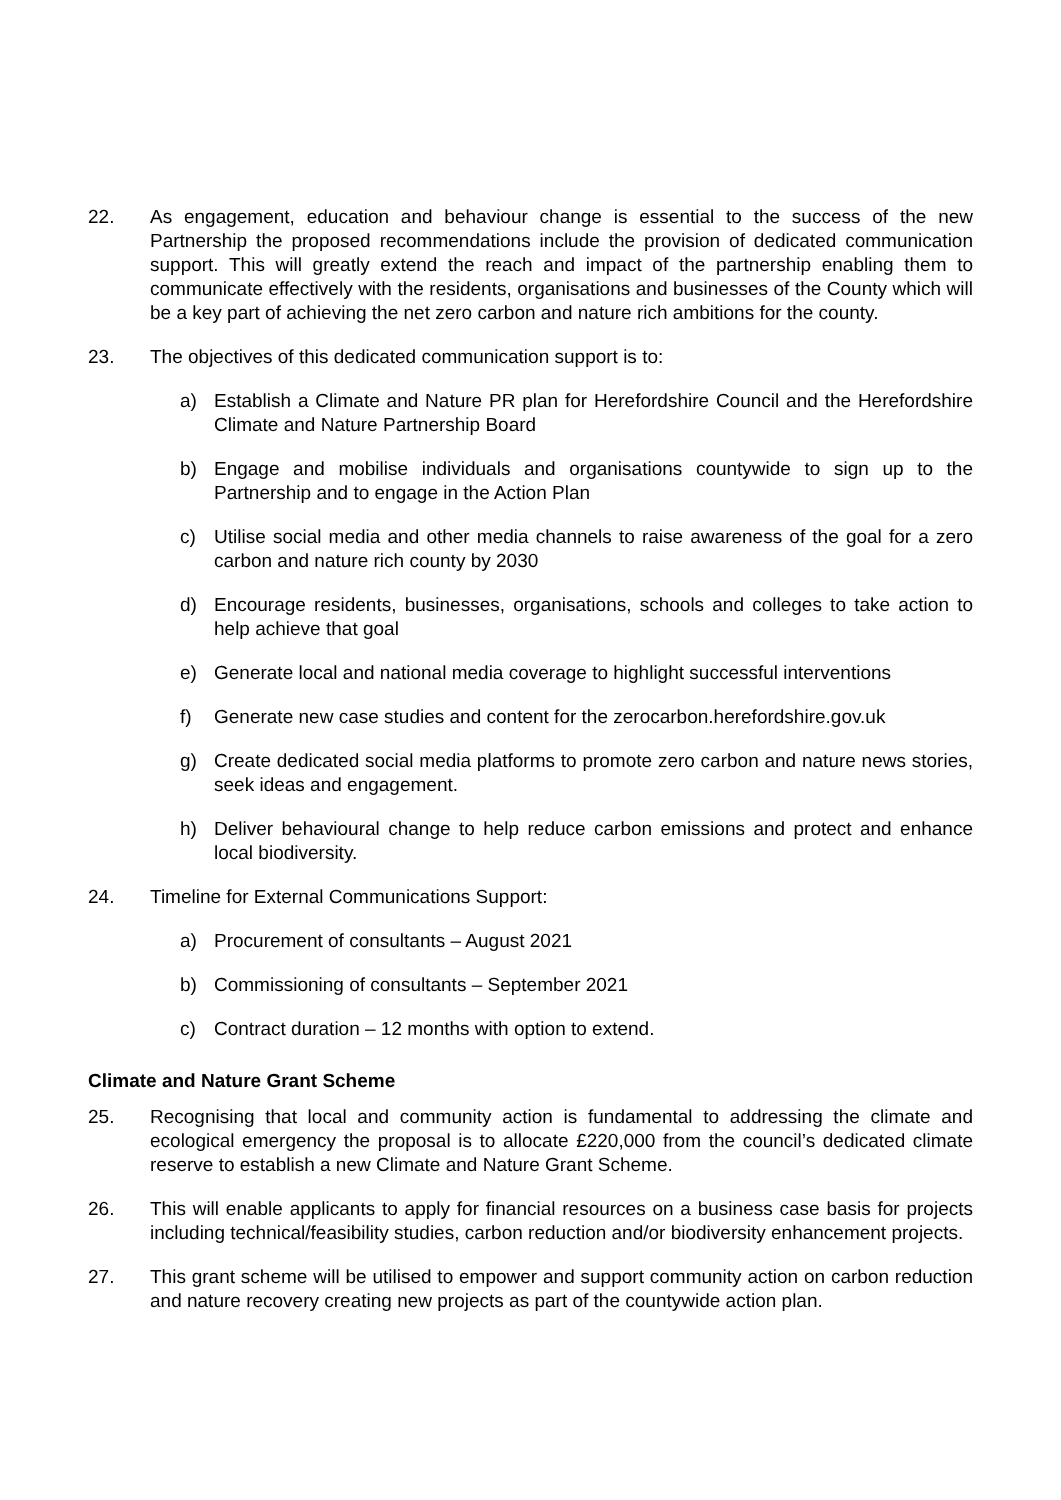22. As engagement, education and behaviour change is essential to the success of the new Partnership the proposed recommendations include the provision of dedicated communication support. This will greatly extend the reach and impact of the partnership enabling them to communicate effectively with the residents, organisations and businesses of the County which will be a key part of achieving the net zero carbon and nature rich ambitions for the county.
23. The objectives of this dedicated communication support is to:
a) Establish a Climate and Nature PR plan for Herefordshire Council and the Herefordshire Climate and Nature Partnership Board
b) Engage and mobilise individuals and organisations countywide to sign up to the Partnership and to engage in the Action Plan
c) Utilise social media and other media channels to raise awareness of the goal for a zero carbon and nature rich county by 2030
d) Encourage residents, businesses, organisations, schools and colleges to take action to help achieve that goal
e) Generate local and national media coverage to highlight successful interventions
f) Generate new case studies and content for the zerocarbon.herefordshire.gov.uk
g) Create dedicated social media platforms to promote zero carbon and nature news stories, seek ideas and engagement.
h) Deliver behavioural change to help reduce carbon emissions and protect and enhance local biodiversity.
24. Timeline for External Communications Support:
a) Procurement of consultants – August 2021
b) Commissioning of consultants – September 2021
c) Contract duration – 12 months with option to extend.
Climate and Nature Grant Scheme
25. Recognising that local and community action is fundamental to addressing the climate and ecological emergency the proposal is to allocate £220,000 from the council’s dedicated climate reserve to establish a new Climate and Nature Grant Scheme.
26. This will enable applicants to apply for financial resources on a business case basis for projects including technical/feasibility studies, carbon reduction and/or biodiversity enhancement projects.
27. This grant scheme will be utilised to empower and support community action on carbon reduction and nature recovery creating new projects as part of the countywide action plan.